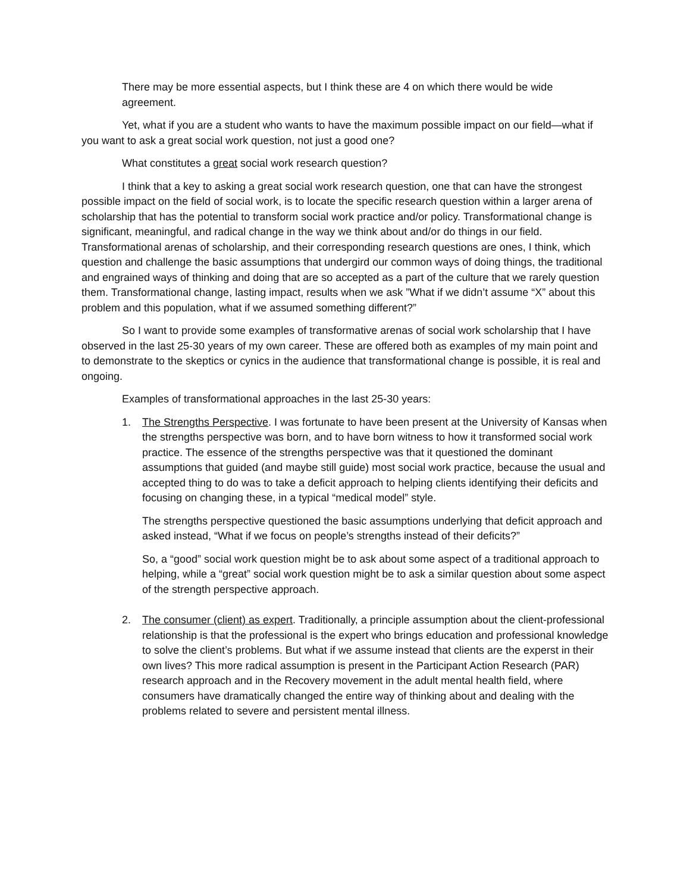There may be more essential aspects, but I think these are 4 on which there would be wide agreement.
Yet, what if you are a student who wants to have the maximum possible impact on our field—what if you want to ask a great social work question, not just a good one?
What constitutes a great social work research question?
I think that a key to asking a great social work research question, one that can have the strongest possible impact on the field of social work, is to locate the specific research question within a larger arena of scholarship that has the potential to transform social work practice and/or policy. Transformational change is significant, meaningful, and radical change in the way we think about and/or do things in our field. Transformational arenas of scholarship, and their corresponding research questions are ones, I think, which question and challenge the basic assumptions that undergird our common ways of doing things, the traditional and engrained ways of thinking and doing that are so accepted as a part of the culture that we rarely question them. Transformational change, lasting impact, results when we ask ”What if we didn’t assume “X” about this problem and this population, what if we assumed something different?”
So I want to provide some examples of transformative arenas of social work scholarship that I have observed in the last 25-30 years of my own career. These are offered both as examples of my main point and to demonstrate to the skeptics or cynics in the audience that transformational change is possible, it is real and ongoing.
Examples of transformational approaches in the last 25-30 years:
1. The Strengths Perspective. I was fortunate to have been present at the University of Kansas when the strengths perspective was born, and to have born witness to how it transformed social work practice. The essence of the strengths perspective was that it questioned the dominant assumptions that guided (and maybe still guide) most social work practice, because the usual and accepted thing to do was to take a deficit approach to helping clients identifying their deficits and focusing on changing these, in a typical “medical model” style.
The strengths perspective questioned the basic assumptions underlying that deficit approach and asked instead, “What if we focus on people’s strengths instead of their deficits?”
So, a “good” social work question might be to ask about some aspect of a traditional approach to helping, while a “great” social work question might be to ask a similar question about some aspect of the strength perspective approach.
2. The consumer (client) as expert. Traditionally, a principle assumption about the client-professional relationship is that the professional is the expert who brings education and professional knowledge to solve the client’s problems. But what if we assume instead that clients are the experst in their own lives? This more radical assumption is present in the Participant Action Research (PAR) research approach and in the Recovery movement in the adult mental health field, where consumers have dramatically changed the entire way of thinking about and dealing with the problems related to severe and persistent mental illness.